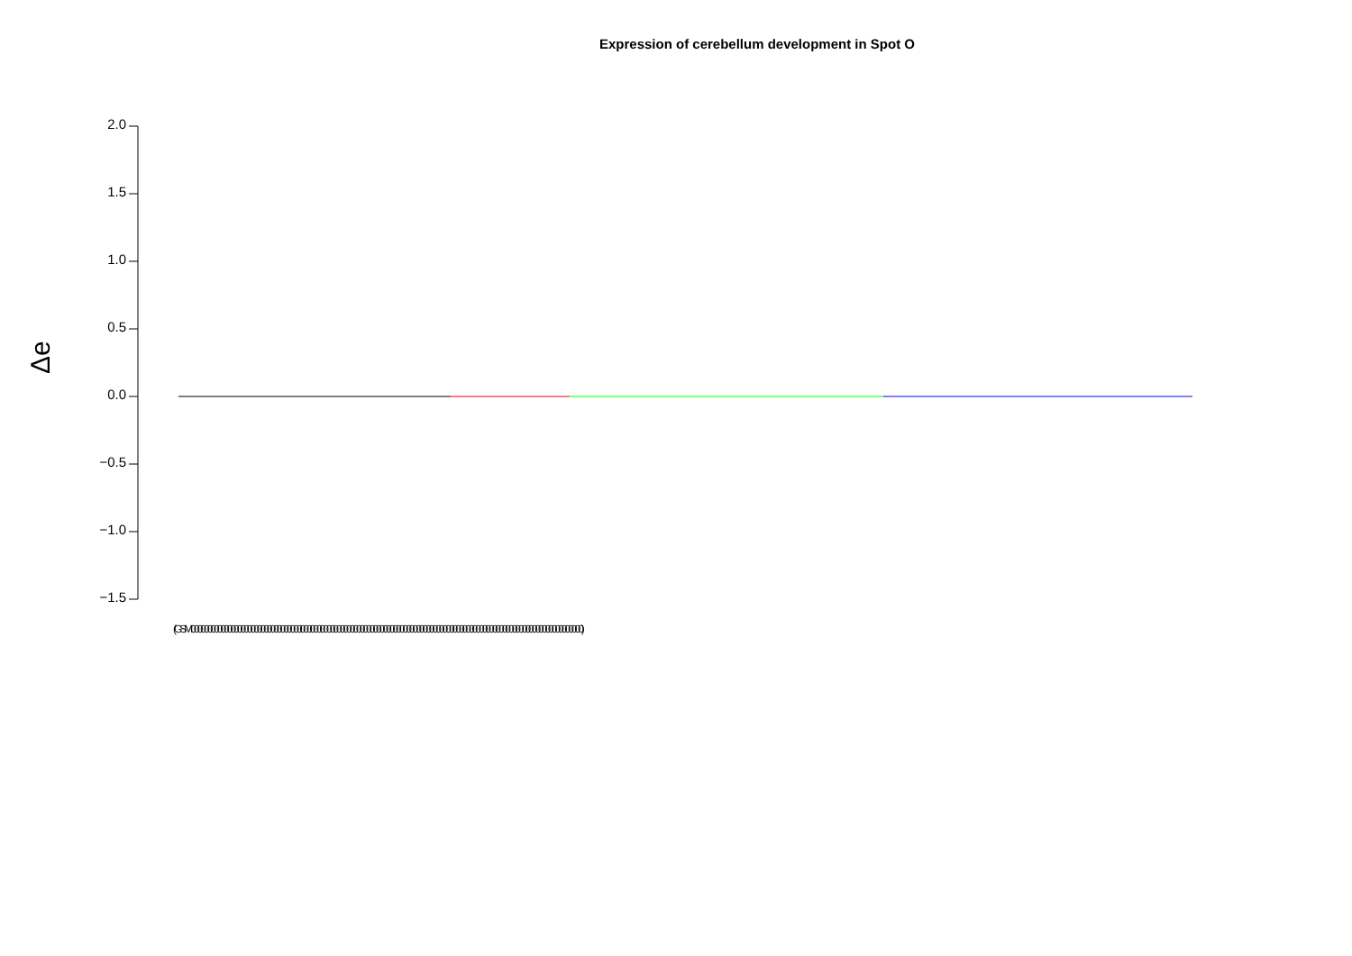Expression of cerebellum development in Spot O
Δe
2.0
1.5
1.0
0.5
0.0
−0.5
−1.0
−1.5
(GSM0000000000000000000000000000000000000000000000000000000000000000000000000000000000000000000000000000000000000000000000)